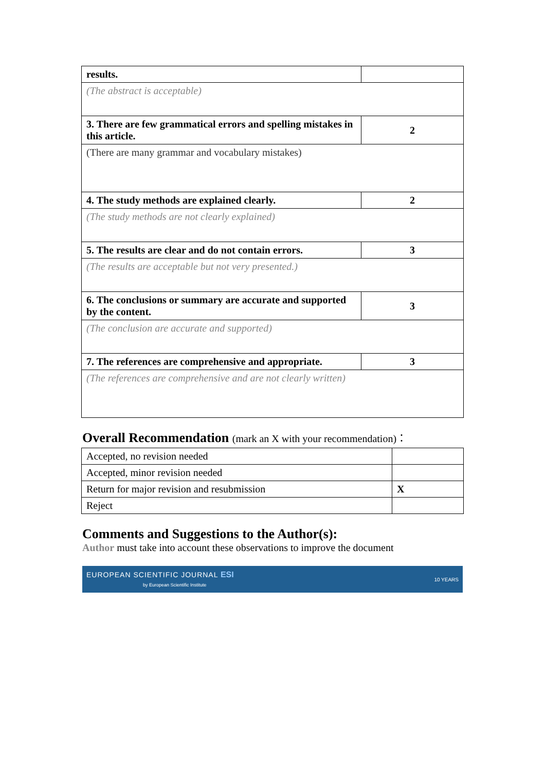| results. | |
| (The abstract is acceptable) | |
| 3. There are few grammatical errors and spelling mistakes in this article. | 2 |
| (There are many grammar and vocabulary mistakes) | |
| 4. The study methods are explained clearly. | 2 |
| (The study methods are not clearly explained) | |
| 5. The results are clear and do not contain errors. | 3 |
| (The results are acceptable but not very presented.) | |
| 6. The conclusions or summary are accurate and supported by the content. | 3 |
| (The conclusion are accurate and supported) | |
| 7. The references are comprehensive and appropriate. | 3 |
| (The references are comprehensive and are not clearly written) | |
Overall Recommendation (mark an X with your recommendation)：
| Accepted, no revision needed | |
| Accepted, minor revision needed | |
| Return for major revision and resubmission | X |
| Reject | |
Comments and Suggestions to the Author(s):
Author must take into account these observations to improve the document
EUROPEAN SCIENTIFIC JOURNAL ESI
by European Scientific Institute
10 YEARS